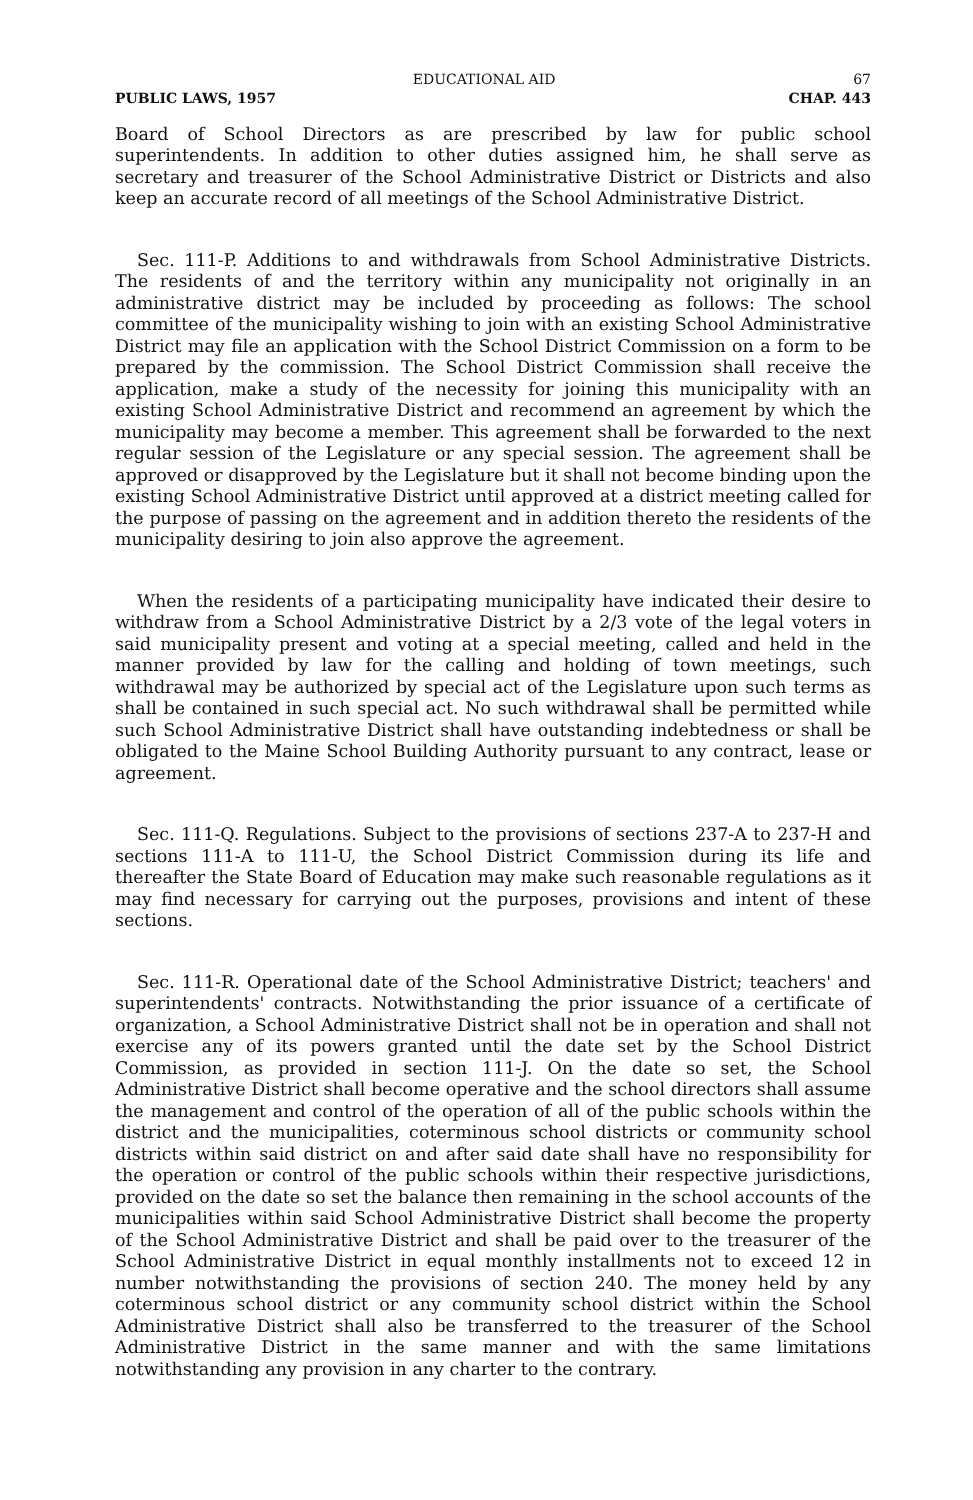EDUCATIONAL AID 67
PUBLIC LAWS, 1957 CHAP. 443
Board of School Directors as are prescribed by law for public school superintendents. In addition to other duties assigned him, he shall serve as secretary and treasurer of the School Administrative District or Districts and also keep an accurate record of all meetings of the School Administrative District.
Sec. 111-P. Additions to and withdrawals from School Administrative Districts. The residents of and the territory within any municipality not originally in an administrative district may be included by proceeding as follows: The school committee of the municipality wishing to join with an existing School Administrative District may file an application with the School District Commission on a form to be prepared by the commission. The School District Commission shall receive the application, make a study of the necessity for joining this municipality with an existing School Administrative District and recommend an agreement by which the municipality may become a member. This agreement shall be forwarded to the next regular session of the Legislature or any special session. The agreement shall be approved or disapproved by the Legislature but it shall not become binding upon the existing School Administrative District until approved at a district meeting called for the purpose of passing on the agreement and in addition thereto the residents of the municipality desiring to join also approve the agreement.
When the residents of a participating municipality have indicated their desire to withdraw from a School Administrative District by a 2/3 vote of the legal voters in said municipality present and voting at a special meeting, called and held in the manner provided by law for the calling and holding of town meetings, such withdrawal may be authorized by special act of the Legislature upon such terms as shall be contained in such special act. No such withdrawal shall be permitted while such School Administrative District shall have outstanding indebtedness or shall be obligated to the Maine School Building Authority pursuant to any contract, lease or agreement.
Sec. 111-Q. Regulations. Subject to the provisions of sections 237-A to 237-H and sections 111-A to 111-U, the School District Commission during its life and thereafter the State Board of Education may make such reasonable regulations as it may find necessary for carrying out the purposes, provisions and intent of these sections.
Sec. 111-R. Operational date of the School Administrative District; teachers' and superintendents' contracts. Notwithstanding the prior issuance of a certificate of organization, a School Administrative District shall not be in operation and shall not exercise any of its powers granted until the date set by the School District Commission, as provided in section 111-J. On the date so set, the School Administrative District shall become operative and the school directors shall assume the management and control of the operation of all of the public schools within the district and the municipalities, coterminous school districts or community school districts within said district on and after said date shall have no responsibility for the operation or control of the public schools within their respective jurisdictions, provided on the date so set the balance then remaining in the school accounts of the municipalities within said School Administrative District shall become the property of the School Administrative District and shall be paid over to the treasurer of the School Administrative District in equal monthly installments not to exceed 12 in number notwithstanding the provisions of section 240. The money held by any coterminous school district or any community school district within the School Administrative District shall also be transferred to the treasurer of the School Administrative District in the same manner and with the same limitations notwithstanding any provision in any charter to the contrary.